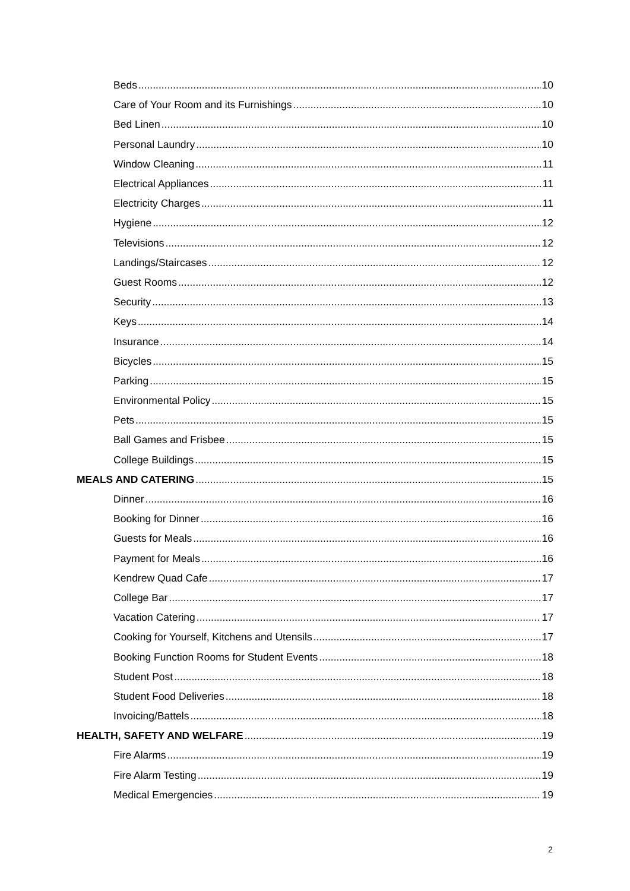Beds 10
Care of Your Room and its Furnishings 10
Bed Linen 10
Personal Laundry 10
Window Cleaning 11
Electrical Appliances 11
Electricity Charges 11
Hygiene 12
Televisions 12
Landings/Staircases 12
Guest Rooms 12
Security 13
Keys 14
Insurance 14
Bicycles 15
Parking 15
Environmental Policy 15
Pets 15
Ball Games and Frisbee 15
College Buildings 15
MEALS AND CATERING 15
Dinner 16
Booking for Dinner 16
Guests for Meals 16
Payment for Meals 16
Kendrew Quad Cafe 17
College Bar 17
Vacation Catering 17
Cooking for Yourself, Kitchens and Utensils 17
Booking Function Rooms for Student Events 18
Student Post 18
Student Food Deliveries 18
Invoicing/Battels 18
HEALTH, SAFETY AND WELFARE 19
Fire Alarms 19
Fire Alarm Testing 19
Medical Emergencies 19
2